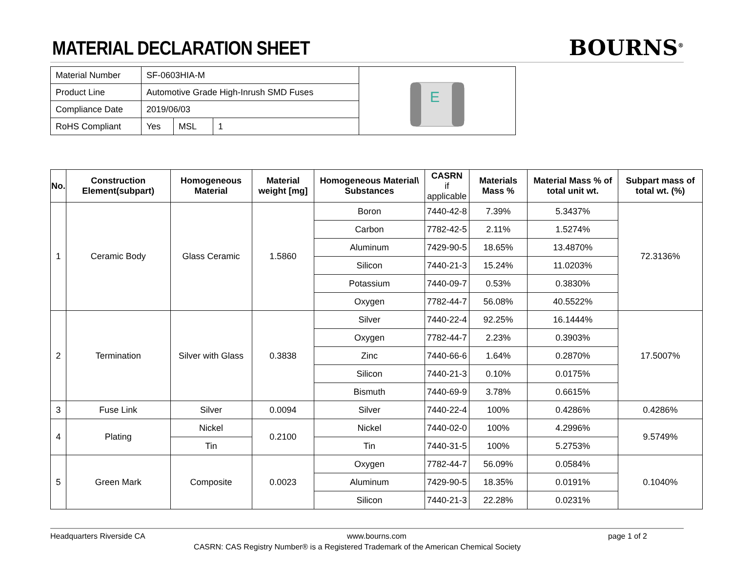MATERIAL DECLARATION SHEET
BOURNS<sup>®</sup>
| Material Number | SF-0603HIA-M | | | E |
| Product Line | Automotive Grade High-Inrush SMD Fuses | | | |
| Compliance Date | 2019/06/03 | | | |
| RoHS Compliant | Yes | MSL | 1 | |
| No. | Construction Element(subpart) | Homogeneous Material | Material weight [mg] | Homogeneous Material\ Substances | CASRN if applicable | Materials Mass % | Material Mass % of total unit wt. | Subpart mass of total wt. (%) |
| --- | --- | --- | --- | --- | --- | --- | --- | --- |
| 1 | Ceramic Body | Glass Ceramic | 1.5860 | Boron | 7440-42-8 | 7.39% | 5.3437% | 72.3136% |
| | | | | Carbon | 7782-42-5 | 2.11% | 1.5274% | |
| | | | | Aluminum | 7429-90-5 | 18.65% | 13.4870% | |
| | | | | Silicon | 7440-21-3 | 15.24% | 11.0203% | |
| | | | | Potassium | 7440-09-7 | 0.53% | 0.3830% | |
| | | | | Oxygen | 7782-44-7 | 56.08% | 40.5522% | |
| 2 | Termination | Silver with Glass | 0.3838 | Silver | 7440-22-4 | 92.25% | 16.1444% | 17.5007% |
| | | | | Oxygen | 7782-44-7 | 2.23% | 0.3903% | |
| | | | | Zinc | 7440-66-6 | 1.64% | 0.2870% | |
| | | | | Silicon | 7440-21-3 | 0.10% | 0.0175% | |
| | | | | Bismuth | 7440-69-9 | 3.78% | 0.6615% | |
| 3 | Fuse Link | Silver | 0.0094 | Silver | 7440-22-4 | 100% | 0.4286% | 0.4286% |
| 4 | Plating | Nickel | 0.2100 | Nickel | 7440-02-0 | 100% | 4.2996% | 9.5749% |
| | | Tin | | Tin | 7440-31-5 | 100% | 5.2753% | |
| 5 | Green Mark | Composite | 0.0023 | Oxygen | 7782-44-7 | 56.09% | 0.0584% | 0.1040% |
| | | | | Aluminum | 7429-90-5 | 18.35% | 0.0191% | |
| | | | | Silicon | 7440-21-3 | 22.28% | 0.0231% | |
Headquarters Riverside CA www.bourns.com page 1 of 2
CASRN: CAS Registry Number® is a Registered Trademark of the American Chemical Society